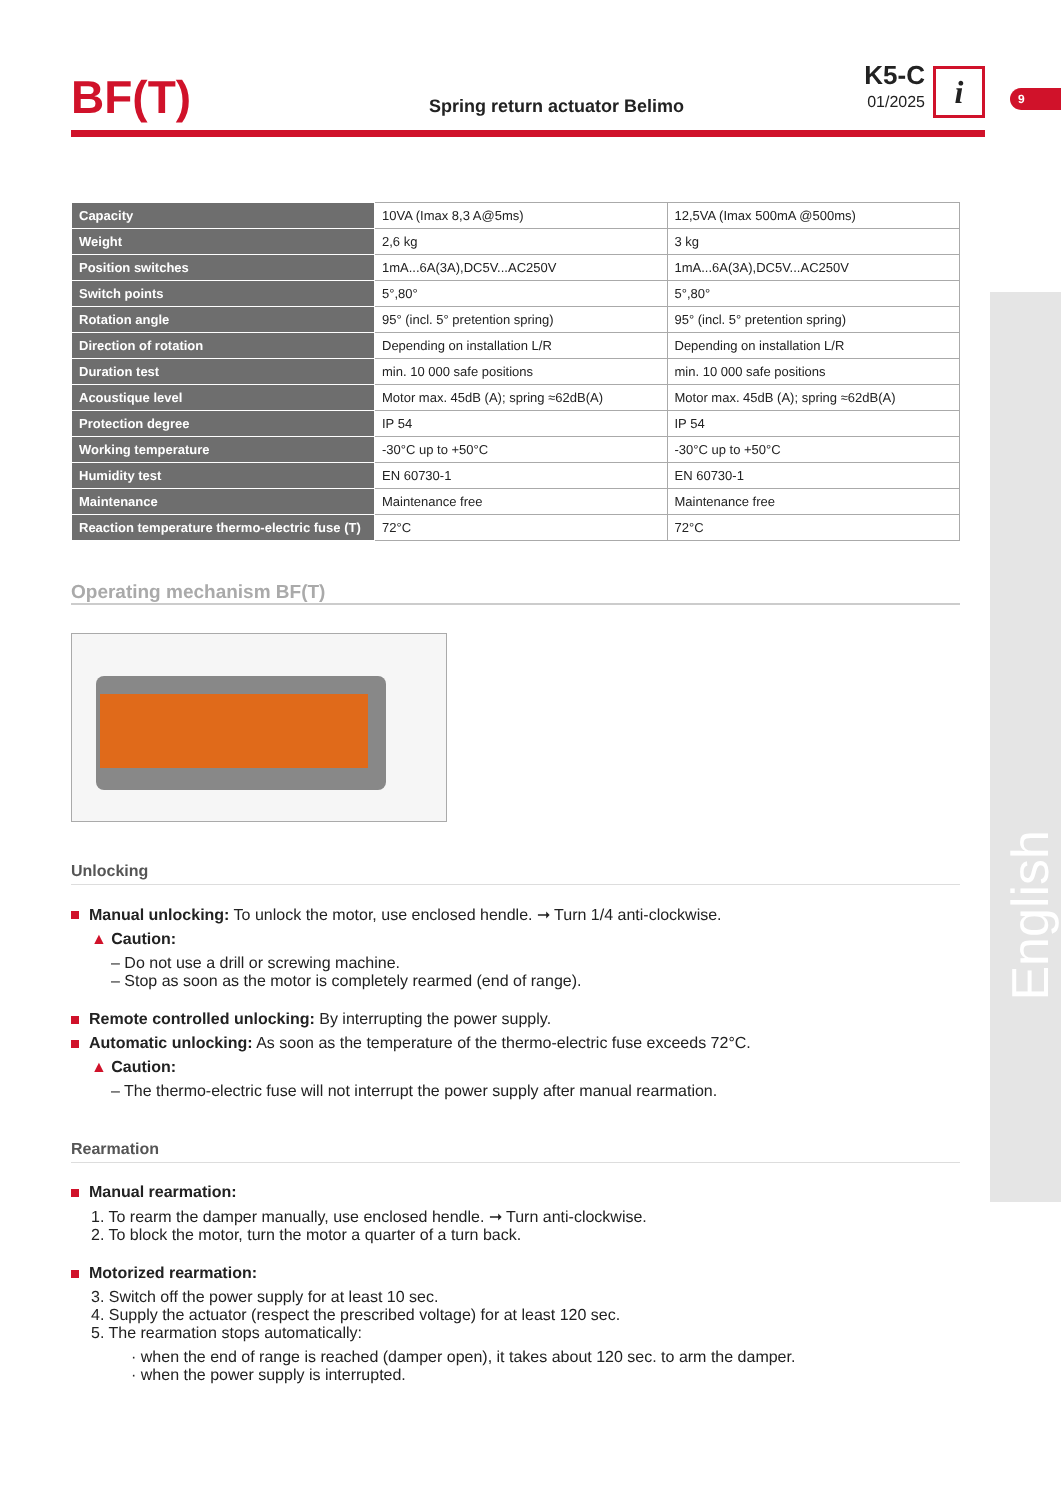BF(T) Spring return actuator Belimo
K5-C
01/2025
i
9
English
| Capacity | 10VA (Imax 8,3 A@5ms) | 12,5VA (Imax 500mA @500ms) |
| Weight | 2,6 kg | 3 kg |
| Position switches | 1mA...6A(3A),DC5V...AC250V | 1mA...6A(3A),DC5V...AC250V |
| Switch points | 5°,80° | 5°,80° |
| Rotation angle | 95° (incl. 5° pretention spring) | 95° (incl. 5° pretention spring) |
| Direction of rotation | Depending on installation L/R | Depending on installation L/R |
| Duration test | min. 10 000 safe positions | min. 10 000 safe positions |
| Acoustique level | Motor max. 45dB (A); spring ≈62dB(A) | Motor max. 45dB (A); spring ≈62dB(A) |
| Protection degree | IP 54 | IP 54 |
| Working temperature | -30°C up to +50°C | -30°C up to +50°C |
| Humidity test | EN 60730-1 | EN 60730-1 |
| Maintenance | Maintenance free | Maintenance free |
| Reaction temperature thermo-electric fuse (T) | 72°C | 72°C |
Operating mechanism BF(T)
Unlocking
Manual unlocking: To unlock the motor, use enclosed hendle. ➞ Turn 1/4 anti-clockwise.
▲ Caution:
– Do not use a drill or screwing machine.
– Stop as soon as the motor is completely rearmed (end of range).
Remote controlled unlocking: By interrupting the power supply.
Automatic unlocking: As soon as the temperature of the thermo-electric fuse exceeds 72°C.
▲ Caution:
– The thermo-electric fuse will not interrupt the power supply after manual rearmation.
Rearmation
Manual rearmation:
1. To rearm the damper manually, use enclosed hendle. ➞ Turn anti-clockwise.
2. To block the motor, turn the motor a quarter of a turn back.
Motorized rearmation:
3. Switch off the power supply for at least 10 sec.
4. Supply the actuator (respect the prescribed voltage) for at least 120 sec.
5. The rearmation stops automatically:
· when the end of range is reached (damper open), it takes about 120 sec. to arm the damper.
· when the power supply is interrupted.